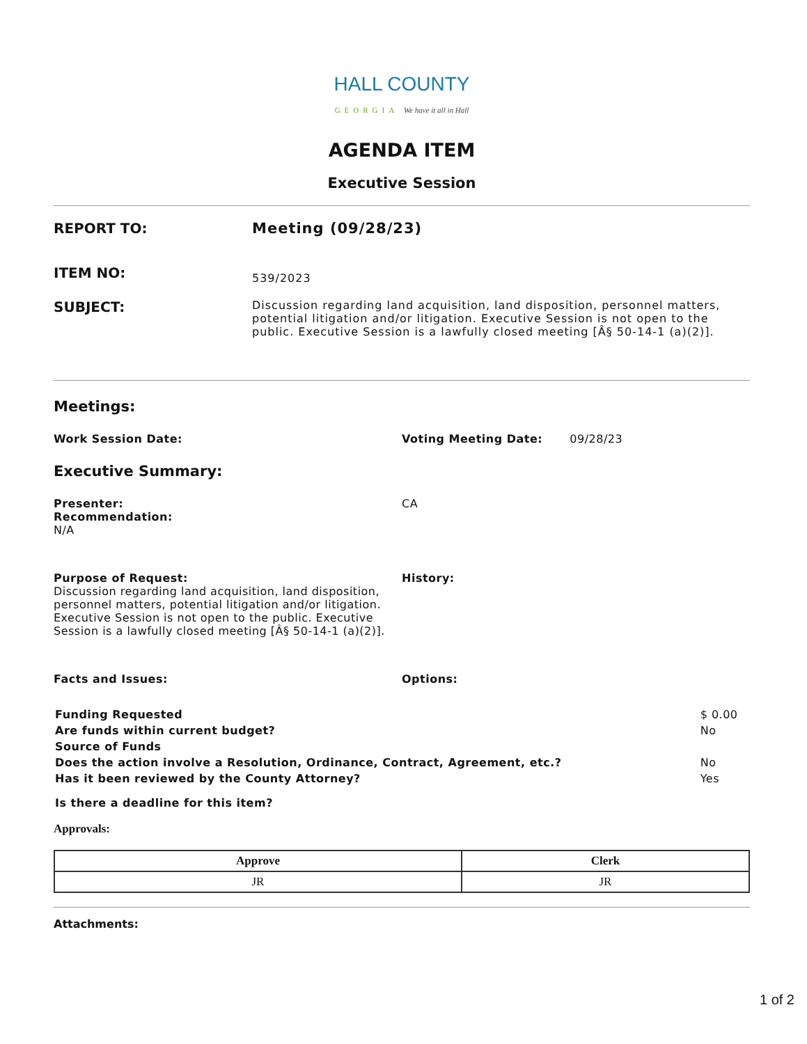HALL COUNTY
GEORGIA We have it all in Hall
AGENDA ITEM
Executive Session
REPORT TO: Meeting (09/28/23)
ITEM NO:
539/2023
SUBJECT:
Discussion regarding land acquisition, land disposition, personnel matters, potential litigation and/or litigation. Executive Session is not open to the public. Executive Session is a lawfully closed meeting [Â§ 50-14-1 (a)(2)].
Meetings:
Work Session Date: Voting Meeting Date: 09/28/23
Executive Summary:
Presenter:
Recommendation:
N/A
CA
Purpose of Request:
Discussion regarding land acquisition, land disposition, personnel matters, potential litigation and/or litigation. Executive Session is not open to the public. Executive Session is a lawfully closed meeting [Â§ 50-14-1 (a)(2)].
History:
Facts and Issues: Options:
| Funding Requested | $ 0.00 |
| Are funds within current budget? | No |
| Source of Funds | |
| Does the action involve a Resolution, Ordinance, Contract, Agreement, etc.? | No |
| Has it been reviewed by the County Attorney? | Yes |
| Is there a deadline for this item? | |
Approvals:
| Approve | Clerk |
| --- | --- |
| JR | JR |
Attachments:
1 of 2